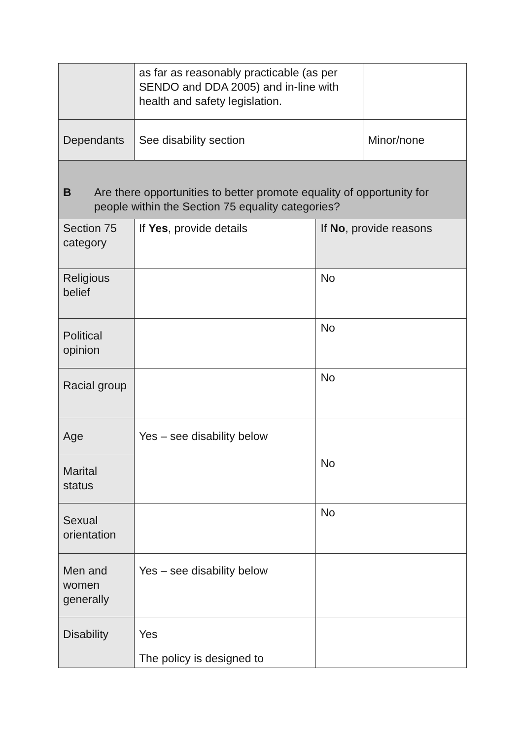| | as far as reasonably practicable (as per SENDO and DDA 2005) and in-line with health and safety legislation. | | |
| Dependants | See disability section | | Minor/none |
| B Are there opportunities to better promote equality of opportunity for people within the Section 75 equality categories? | | | |
| Section 75 category | If Yes , provide details | If No , provide reasons | |
| Religious belief | | No | |
| Political opinion | | No | |
| Racial group | | No | |
| Age | Yes – see disability below | | |
| Marital status | | No | |
| Sexual orientation | | No | |
| Men and women generally | Yes – see disability below | | |
| Disability | Yes The policy is designed to | | |